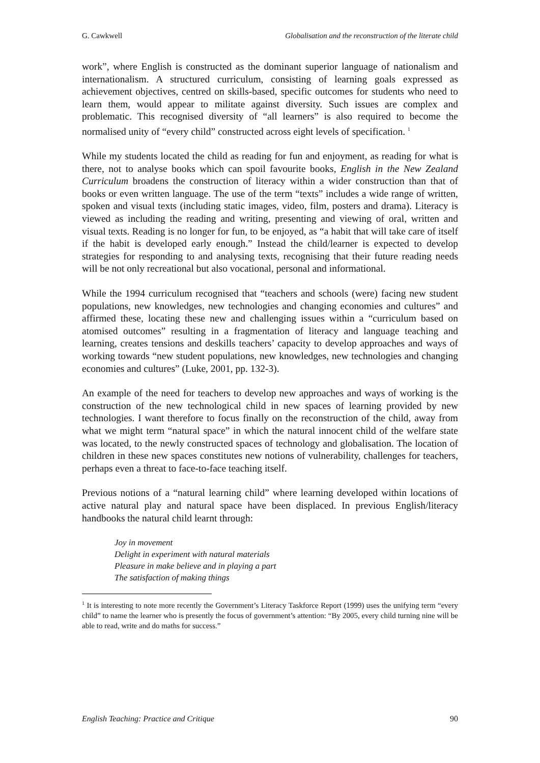G. Cawkwell Globalisation and the reconstruction of the literate child
work”, where English is constructed as the dominant superior language of nationalism and internationalism. A structured curriculum, consisting of learning goals expressed as achievement objectives, centred on skills-based, specific outcomes for students who need to learn them, would appear to militate against diversity. Such issues are complex and problematic. This recognised diversity of “all learners” is also required to become the normalised unity of “every child” constructed across eight levels of specification. <sup>1</sup>
While my students located the child as reading for fun and enjoyment, as reading for what is there, not to analyse books which can spoil favourite books, English in the New Zealand Curriculum broadens the construction of literacy within a wider construction than that of books or even written language. The use of the term “texts” includes a wide range of written, spoken and visual texts (including static images, video, film, posters and drama). Literacy is viewed as including the reading and writing, presenting and viewing of oral, written and visual texts. Reading is no longer for fun, to be enjoyed, as “a habit that will take care of itself if the habit is developed early enough.” Instead the child/learner is expected to develop strategies for responding to and analysing texts, recognising that their future reading needs will be not only recreational but also vocational, personal and informational.
While the 1994 curriculum recognised that “teachers and schools (were) facing new student populations, new knowledges, new technologies and changing economies and cultures” and affirmed these, locating these new and challenging issues within a “curriculum based on atomised outcomes” resulting in a fragmentation of literacy and language teaching and learning, creates tensions and deskills teachers’ capacity to develop approaches and ways of working towards “new student populations, new knowledges, new technologies and changing economies and cultures” (Luke, 2001, pp. 132-3).
An example of the need for teachers to develop new approaches and ways of working is the construction of the new technological child in new spaces of learning provided by new technologies. I want therefore to focus finally on the reconstruction of the child, away from what we might term “natural space” in which the natural innocent child of the welfare state was located, to the newly constructed spaces of technology and globalisation. The location of children in these new spaces constitutes new notions of vulnerability, challenges for teachers, perhaps even a threat to face-to-face teaching itself.
Previous notions of a “natural learning child” where learning developed within locations of active natural play and natural space have been displaced. In previous English/literacy handbooks the natural child learnt through:
Joy in movement
Delight in experiment with natural materials
Pleasure in make believe and in playing a part
The satisfaction of making things
<sup>1</sup> It is interesting to note more recently the Government’s Literacy Taskforce Report (1999) uses the unifying term “every child” to name the learner who is presently the focus of government’s attention: “By 2005, every child turning nine will be able to read, write and do maths for success.”
English Teaching: Practice and Critique 90